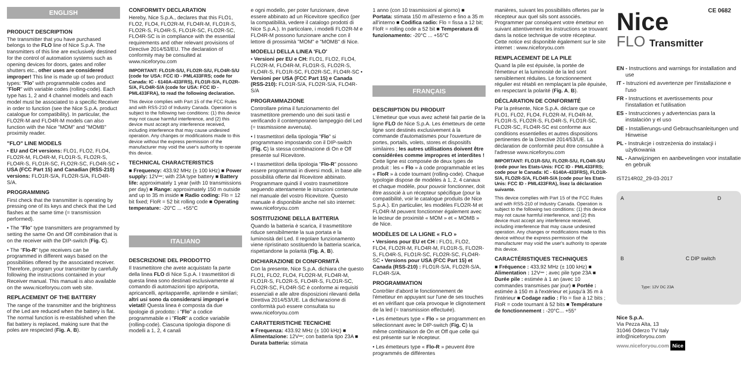ENGLISH
PRODUCT DESCRIPTION
The transmitter that you have purchased belongs to the FLO line of Nice S.p.A. The transmitters of this line are exclusively destined for the control of automation systems such as opening devices for doors, gates and roller shutters etc., other uses are considered improper! This line is made up of two product types: "Flo" with programmable codes and "FloR" with variable codes (rolling-code). Each type has 1, 2 and 4 channel models and each model must be associated to a specific Receiver in order to function (see the Nice S.p.A. product catalogue for compatibility). In particular, the FLO2R-M and FLO4R-M models can also function with the Nice "MOM" and "MOMB" proximity reader.
"FLO" LINE MODELS
• EU and CH versions: FLO1, FLO2, FLO4, FLO2R-M, FLO4R-M, FLO1R-S, FLO2R-S, FLO4R-S, FLO1R-SC, FLO2R-SC, FLO4R-SC • USA (FCC Part 15) and Canadian (RSS-210) versions: FLO1R-S/A, FLO2R-S/A, FLO4R-S/A.
PROGRAMMING
First check that the transmitter is operating by pressing one of its keys and check that the Led flashes at the same time (= transmission performed).
• The "Flo" type transmitters are programmed by setting the same On and Off combination that is on the receiver with the DIP-switch (Fig. C).
• The "Flo-R" type receivers can be programmed in different ways based on the possibilities offered by the associated receiver. Therefore, program your transmitter by carefully following the instructions contained in your Receiver manual. This manual is also available on the www.niceforyou.com web site.
REPLACEMENT OF THE BATTERY
The range of the transmitter and the brightness of the Led are reduced when the battery is flat. The normal function is re-established when the flat battery is replaced, making sure that the poles are respected (Fig. A, B).
CONFORMITY DECLARATION
Hereby, Nice S.p.A., declares that this FLO1, FLO2, FLO4, FLO2R-M, FLO4R-M, FLO1R-S, FLO2R-S, FLO4R-S, FLO1R-SC, FLO2R-SC, FLO4R-SC is in compliance with the essential requirements and other relevant provisions of Directive 2014/53/EU. The declaration of conformity may be consulted at www.niceforyou.com
IMPORTANT: FLO1R-S/U, FLO2R-S/U, FLO4R-S/U (code for USA: FCC ID - PML433FRS; code for Canada: IC - 6140A-433FRS), FLO1R-S/A, FLO2R-S/A, FLO4R-S/A (code for USA: FCC ID - PML433FRA), to read the following declaration.
This device complies with Part 15 of the FCC Rules and with RSS-210 of Industry Canada. Operation is subject to the following two conditions: (1) this device may not cause harmful interference, and (2) this device must accept any interference received, including interference that may cause undesired operation. Any changes or modifications made to this device without the express permission of the manufacturer may void the user's authority to operate this device.
TECHNICAL CHARACTERISTICS
■ Frequency: 433.92 MHz (± 100 kHz) ■ Power supply: 12V⎓; with 23A type battery ■ Battery life: approximately 1 year (with 10 transmissions per day) ■ Range: approximately 150 m outside and up to 35 m inside ■ Radio coding: Flo = 12 bit fixed; FloR = 52 bit rolling code ■ Operating temperature: -20°C ... +55°C
ITALIANO
DESCRIZIONE DEL PRODOTTO
Il trasmettitore che avete acquistato fa parte della linea FLO di Nice S.p.A. I trasmettitori di questa linea sono destinati esclusivamente al comando di automazioni tipo apriporta, apricancelli, apritapparelle, apritende e similari; altri usi sono da considerarsi impropri e vietati! Questa linea è composta da due tipologie di prodotto: i "Flo" a codice programmabile e i "FloR" a codice variabile (rolling-code). Ciascuna tipologia dispone di modelli a 1, 2, 4 canali
e ogni modello, per poter funzionare, deve essere abbinato ad un Ricevitore specifico (per la compatibilità, vedere il catalogo prodotti di Nice S.p.A.). In particolare, i modelli FLO2R-M e FLO4R-M possono funzionare anche con il lettore di prossimità "MOM" e "MOMB" di Nice.
MODELLI DELLA LINEA 'FLO'
• Versioni per EU e CH: FLO1, FLO2, FLO4, FLO2R-M, FLO4R-M, FLO1R-S, FLO2R-S, FLO4R-S, FLO1R-SC, FLO2R-SC, FLO4R-SC • Versioni per USA (FCC Part 15) e Canada (RSS-210): FLO1R-S/A, FLO2R-S/A, FLO4R-S/A
PROGRAMMAZIONE
Controllare prima il funzionamento del trasmettitore premendo uno dei suoi tasti e verificando il contemporaneo lampeggio del Led (= trasmissione avvenuta).
• I trasmettitori della tipologia "Flo" si programmano impostando con il DIP-switch (Fig. C) la stessa combinazione di On e Off presente sul Ricevitore.
• I trasmettitori della tipologia "Flo-R" possono essere programmati in diversi modi, in base alle possibilità offerte dal Ricevitore abbinato. Programmare quindi il vostro trasmettitore seguendo attentamente le istruzioni contenute nel manuale del vostro Ricevitore. Questo manuale è disponibile anche nel sito internet: www.niceforyou.com
SOSTITUZIONE DELLA BATTERIA
Quando la batteria è scarica, il trasmettitore riduce sensibilmente la sua portata e la luminosità del Led. Il regolare funzionamento viene ripristinato sostituendo la batteria scarica, rispettandone la polarità (Fig. A, B).
DICHIARAZIONE DI CONFORMITÀ
Con la presente, Nice S.p.A. dichiara che questo FLO1, FLO2, FLO4, FLO2R-M, FLO4R-M, FLO1R-S, FLO2R-S, FLO4R-S, FLO1R-SC, FLO2R-SC, FLO4R-SC è conforme ai requisiti essenziali e alle altre disposizioni rilevanti della Direttiva 2014/53/UE. La dichiarazione di conformità può essere consultata su www.niceforyou.com
CARATTERISTICHE TECNICHE
■ Frequenza: 433.92 MHz (± 100 kHz) ■ Alimentazione: 12V⎓; con batteria tipo 23A ■ Durata batteria: stimata
1 anno (con 10 trasmissioni al giorno) ■ Portata: stimata 150 m all'esterno e fino a 35 m all'interno ■ Codifica radio: Flo = fissa a 12 bit; FloR = rolling code a 52 bit ■ Temperatura di funzionamento: -20°C ... +55°C
FRANÇAIS
DESCRIPTION DU PRODUIT
L'émetteur que vous avez acheté fait partie de la ligne FLO de Nice S.p.A. Les émetteurs de cette ligne sont destinés exclusivement à la commande d'automatismes pour l'ouverture de portes, portails, volets, stores et dispositifs similaires ; les autres utilisations doivent être considérées comme impropres et interdites ! Cette ligne est composée de deux types de produit : les « Flo » à code programmable et les « FloR » à code tournant (rolling-code). Chaque typologie dispose de modèles à 1, 2, 4 canaux et chaque modèle, pour pouvoir fonctionner, doit être associé à un récepteur spécifique (pour la compatibilité, voir le catalogue produits de Nice S.p.A.). En particulier, les modèles FLO2R-M et FLO4R-M peuvent fonctionner également avec le lecteur de proximité « MOM » et « MOMB » de Nice.
MODÈLES DE LA LIGNE « FLO »
• Versions pour EU et CH : FLO1, FLO2, FLO4, FLO2R-M, FLO4R-M, FLO1R-S, FLO2R-S, FLO4R-S, FLO1R-SC, FLO2R-SC, FLO4R-SC • Versions pour USA (FCC Part 15) et Canada (RSS-210) : FLO1R-S/A, FLO2R-S/A, FLO4R-S/A.
PROGRAMMATION
Contrôler d'abord le fonctionnement de l'émetteur en appuyant sur l'une de ses touches et en vérifiant que cela provoque le clignotement de la led (= transmission effectuée).
• Les émetteurs type « Flo » se programment en sélectionnant avec le DIP-switch (Fig. C) la même combinaison de On et Off que celle qui est présente sur le récepteur.
• Les émetteurs type « Flo-R » peuvent être programmés de différentes
manières, suivant les possibilités offertes par le récepteur aux quel sils sont associés. Programmer par conséquent votre émetteur en suivant attentivement les instructions se trouvant dans la notice technique de votre récepteur. Cette notice est disponible également sur le site internet : www.niceforyou.com
REMPLACEMENT DE LA PILE
Quand la pile est épuisée, la portée de l'émetteur et la luminosité de la led sont sensiblement réduites. Le fonctionnement régulier est rétabli en remplaçant la pile épuisée, en respectant la polarité (Fig. A, B).
DÉCLARATION DE CONFORMITÉ
Par la présente, Nice S.p.A. déclare que ce FLO1, FLO2, FLO4, FLO2R-M, FLO4R-M, FLO1R-S, FLO2R-S, FLO4R-S, FLO1R-SC, FLO2R-SC, FLO4R-SC est conforme aux conditions essentielles et autres dispositions pertinentes de la Directive 2014/53/UE. La déclaration de conformité peut être consultée à l'adresse www.niceforyou.com
IMPORTANT: FLO1R-S/U, FLO2R-S/U, FLO4R-S/U (code pour les Etats-Unis: FCC ID - PML433FRS; code pour le Canada: IC - 6140A-433FRS), FLO1R-S/A, FLO2R-S/A, FLO4R-S/A (code pour les Etats-Unis: FCC ID - PML433FRA), lisez la déclaration suivante.
This device complies with Part 15 of the FCC Rules and with RSS-210 of Industry Canada. Operation is subject to the following two conditions: (1) this device may not cause harmful interference, and (2) this device must accept any interference received, including interference that may cause undesired operation. Any changes or modifications made to this device without the express permission of the manufacturer may void the user's authority to operate this device.
CARACTÉRISTIQUES TECHNIQUES
■ Fréquence : 433,92 MHz (± 100 kHz) ■ Alimentation : 12V⎓ ; avec pile type 23A ■ Durée pile : estimée à 1 an (avec 10 commandes transmises par jour) ■ Portée : estimée à 150 m à l'extérieur et jusqu'à 35 m à l'intérieur ■ Codage radio : Flo = fixe à 12 bits ; FloR = code tournant à 52 bits ■ Température de fonctionnement : -20°C... +55°
Nice
CE 0682
FLO Transmitter
EN - Instructions and warnings for installation and use
IT - Istruzioni ed avvertenze per l'installazione e l'uso
FR - Instructions et avertissements pour l'installation et l'utilisation
ES - Instrucciones y advertencias para la instalación y el uso
DE - Installierungs-und Gebrauchsanleitungen und Hinweise
PL - Instrukcje i ostrzeżenia do instalacji i użytkowania
NL - Aanwijzingen en aanbevelingen voor installatie en gebruik
IST214R02_29-03-2017
A D
B C DIP switch
Type: 12V DC 23A
Nice S.p.A.
Via Pezza Alta, 13
31046 Oderzo TV Italy
info@niceforyou.com
www.niceforyou.com Nice